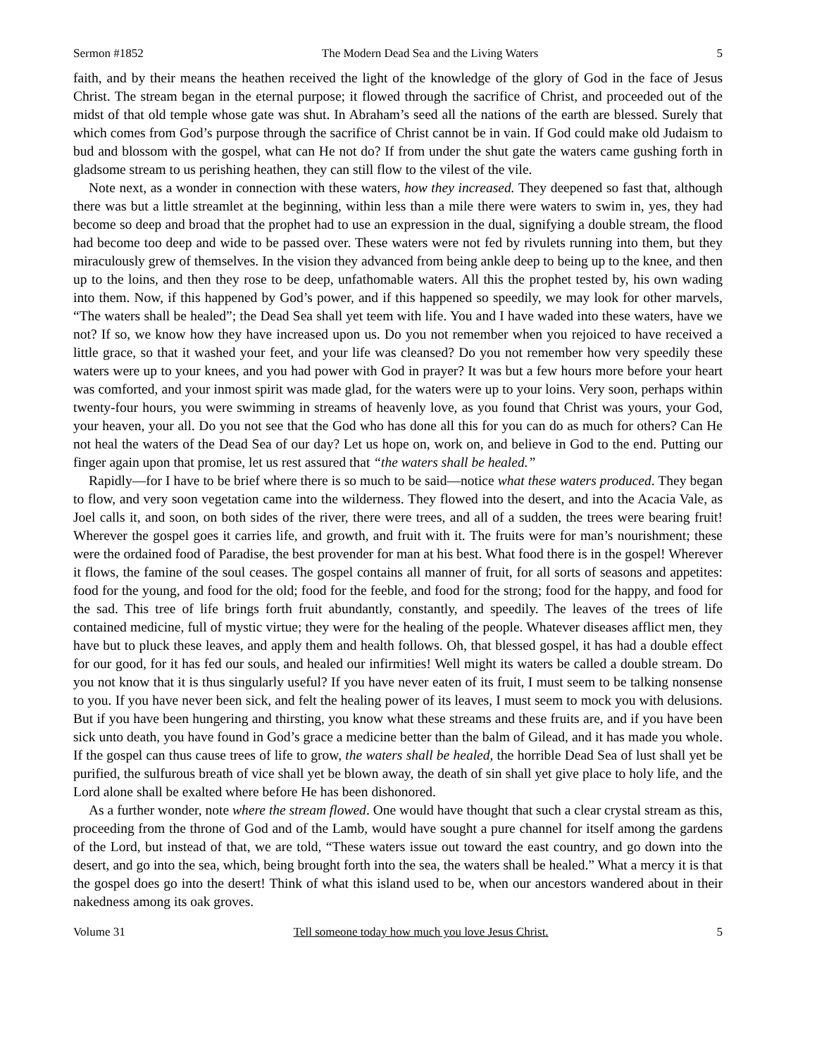Sermon #1852 The Modern Dead Sea and the Living Waters 5
faith, and by their means the heathen received the light of the knowledge of the glory of God in the face of Jesus Christ. The stream began in the eternal purpose; it flowed through the sacrifice of Christ, and proceeded out of the midst of that old temple whose gate was shut. In Abraham’s seed all the nations of the earth are blessed. Surely that which comes from God’s purpose through the sacrifice of Christ cannot be in vain. If God could make old Judaism to bud and blossom with the gospel, what can He not do? If from under the shut gate the waters came gushing forth in gladsome stream to us perishing heathen, they can still flow to the vilest of the vile.
Note next, as a wonder in connection with these waters, how they increased. They deepened so fast that, although there was but a little streamlet at the beginning, within less than a mile there were waters to swim in, yes, they had become so deep and broad that the prophet had to use an expression in the dual, signifying a double stream, the flood had become too deep and wide to be passed over. These waters were not fed by rivulets running into them, but they miraculously grew of themselves. In the vision they advanced from being ankle deep to being up to the knee, and then up to the loins, and then they rose to be deep, unfathomable waters. All this the prophet tested by, his own wading into them. Now, if this happened by God’s power, and if this happened so speedily, we may look for other marvels, “The waters shall be healed”; the Dead Sea shall yet teem with life. You and I have waded into these waters, have we not? If so, we know how they have increased upon us. Do you not remember when you rejoiced to have received a little grace, so that it washed your feet, and your life was cleansed? Do you not remember how very speedily these waters were up to your knees, and you had power with God in prayer? It was but a few hours more before your heart was comforted, and your inmost spirit was made glad, for the waters were up to your loins. Very soon, perhaps within twenty-four hours, you were swimming in streams of heavenly love, as you found that Christ was yours, your God, your heaven, your all. Do you not see that the God who has done all this for you can do as much for others? Can He not heal the waters of the Dead Sea of our day? Let us hope on, work on, and believe in God to the end. Putting our finger again upon that promise, let us rest assured that “the waters shall be healed.”
Rapidly—for I have to be brief where there is so much to be said—notice what these waters produced. They began to flow, and very soon vegetation came into the wilderness. They flowed into the desert, and into the Acacia Vale, as Joel calls it, and soon, on both sides of the river, there were trees, and all of a sudden, the trees were bearing fruit! Wherever the gospel goes it carries life, and growth, and fruit with it. The fruits were for man’s nourishment; these were the ordained food of Paradise, the best provender for man at his best. What food there is in the gospel! Wherever it flows, the famine of the soul ceases. The gospel contains all manner of fruit, for all sorts of seasons and appetites: food for the young, and food for the old; food for the feeble, and food for the strong; food for the happy, and food for the sad. This tree of life brings forth fruit abundantly, constantly, and speedily. The leaves of the trees of life contained medicine, full of mystic virtue; they were for the healing of the people. Whatever diseases afflict men, they have but to pluck these leaves, and apply them and health follows. Oh, that blessed gospel, it has had a double effect for our good, for it has fed our souls, and healed our infirmities! Well might its waters be called a double stream. Do you not know that it is thus singularly useful? If you have never eaten of its fruit, I must seem to be talking nonsense to you. If you have never been sick, and felt the healing power of its leaves, I must seem to mock you with delusions. But if you have been hungering and thirsting, you know what these streams and these fruits are, and if you have been sick unto death, you have found in God’s grace a medicine better than the balm of Gilead, and it has made you whole. If the gospel can thus cause trees of life to grow, the waters shall be healed, the horrible Dead Sea of lust shall yet be purified, the sulfurous breath of vice shall yet be blown away, the death of sin shall yet give place to holy life, and the Lord alone shall be exalted where before He has been dishonored.
As a further wonder, note where the stream flowed. One would have thought that such a clear crystal stream as this, proceeding from the throne of God and of the Lamb, would have sought a pure channel for itself among the gardens of the Lord, but instead of that, we are told, “These waters issue out toward the east country, and go down into the desert, and go into the sea, which, being brought forth into the sea, the waters shall be healed.” What a mercy it is that the gospel does go into the desert! Think of what this island used to be, when our ancestors wandered about in their nakedness among its oak groves.
Volume 31 Tell someone today how much you love Jesus Christ. 5